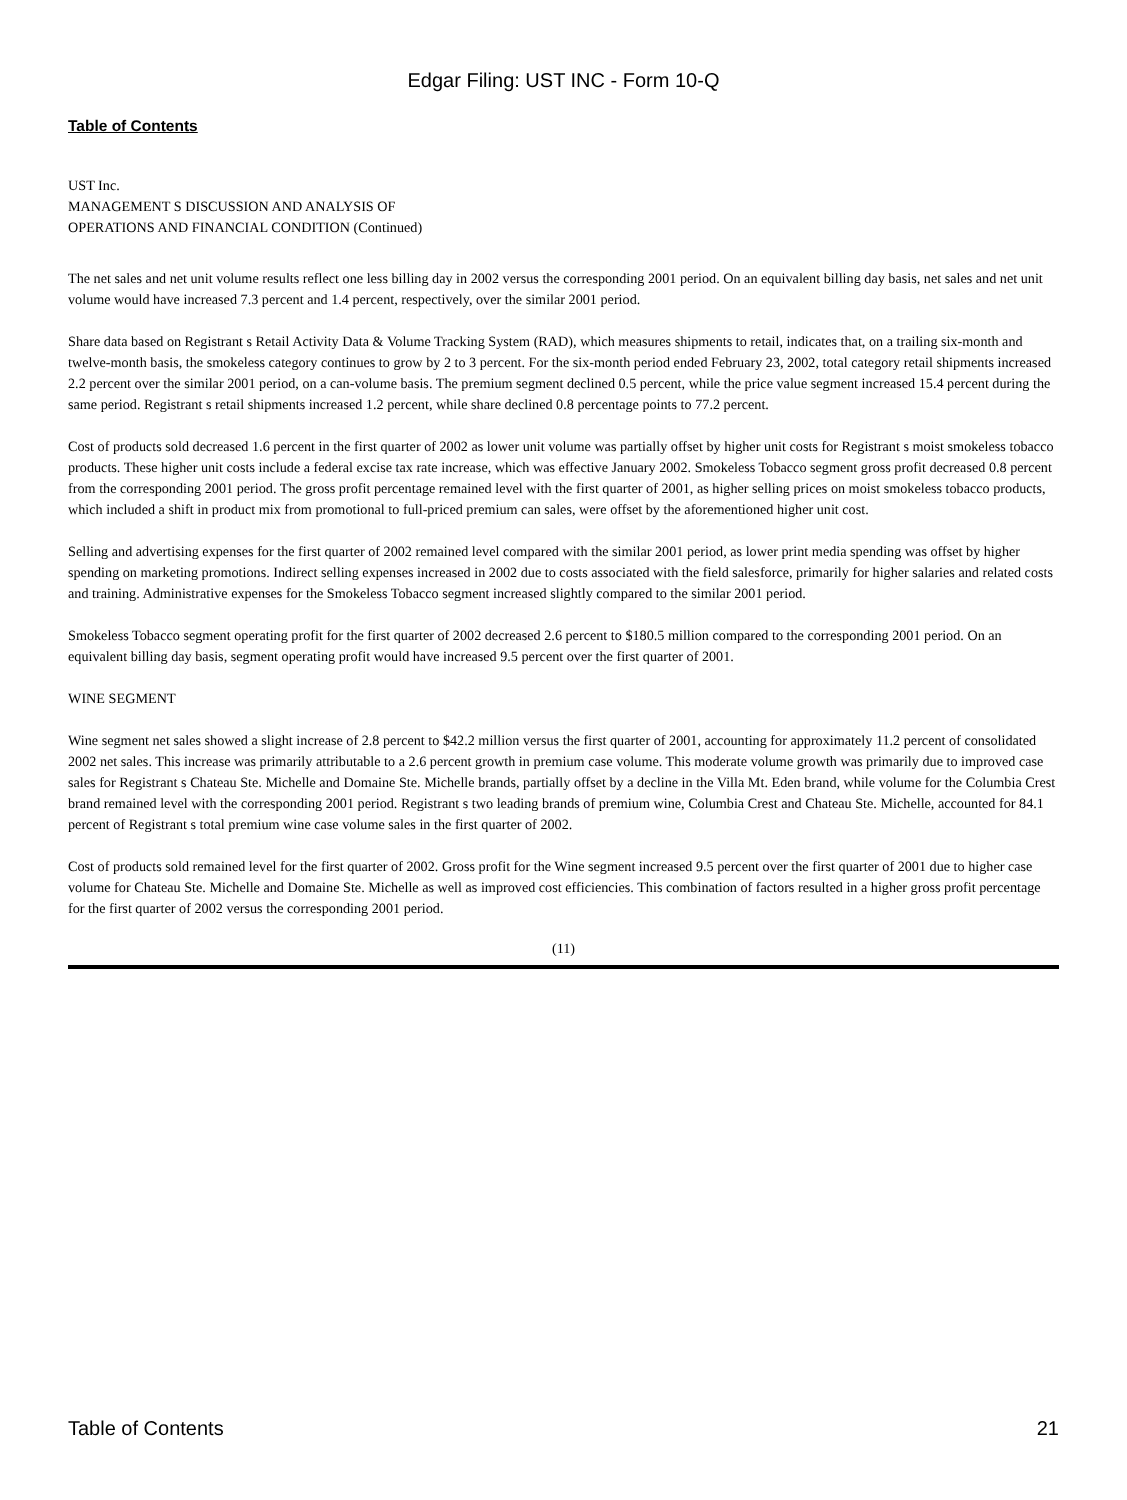Edgar Filing: UST INC - Form 10-Q
Table of Contents
UST Inc.
MANAGEMENT S DISCUSSION AND ANALYSIS OF
OPERATIONS AND FINANCIAL CONDITION (Continued)
The net sales and net unit volume results reflect one less billing day in 2002 versus the corresponding 2001 period. On an equivalent billing day basis, net sales and net unit volume would have increased 7.3 percent and 1.4 percent, respectively, over the similar 2001 period.
Share data based on Registrant s Retail Activity Data & Volume Tracking System (RAD), which measures shipments to retail, indicates that, on a trailing six-month and twelve-month basis, the smokeless category continues to grow by 2 to 3 percent. For the six-month period ended February 23, 2002, total category retail shipments increased 2.2 percent over the similar 2001 period, on a can-volume basis. The premium segment declined 0.5 percent, while the price value segment increased 15.4 percent during the same period. Registrant s retail shipments increased 1.2 percent, while share declined 0.8 percentage points to 77.2 percent.
Cost of products sold decreased 1.6 percent in the first quarter of 2002 as lower unit volume was partially offset by higher unit costs for Registrant s moist smokeless tobacco products. These higher unit costs include a federal excise tax rate increase, which was effective January 2002. Smokeless Tobacco segment gross profit decreased 0.8 percent from the corresponding 2001 period. The gross profit percentage remained level with the first quarter of 2001, as higher selling prices on moist smokeless tobacco products, which included a shift in product mix from promotional to full-priced premium can sales, were offset by the aforementioned higher unit cost.
Selling and advertising expenses for the first quarter of 2002 remained level compared with the similar 2001 period, as lower print media spending was offset by higher spending on marketing promotions. Indirect selling expenses increased in 2002 due to costs associated with the field salesforce, primarily for higher salaries and related costs and training. Administrative expenses for the Smokeless Tobacco segment increased slightly compared to the similar 2001 period.
Smokeless Tobacco segment operating profit for the first quarter of 2002 decreased 2.6 percent to $180.5 million compared to the corresponding 2001 period. On an equivalent billing day basis, segment operating profit would have increased 9.5 percent over the first quarter of 2001.
WINE SEGMENT
Wine segment net sales showed a slight increase of 2.8 percent to $42.2 million versus the first quarter of 2001, accounting for approximately 11.2 percent of consolidated 2002 net sales. This increase was primarily attributable to a 2.6 percent growth in premium case volume. This moderate volume growth was primarily due to improved case sales for Registrant s Chateau Ste. Michelle and Domaine Ste. Michelle brands, partially offset by a decline in the Villa Mt. Eden brand, while volume for the Columbia Crest brand remained level with the corresponding 2001 period. Registrant s two leading brands of premium wine, Columbia Crest and Chateau Ste. Michelle, accounted for 84.1 percent of Registrant s total premium wine case volume sales in the first quarter of 2002.
Cost of products sold remained level for the first quarter of 2002. Gross profit for the Wine segment increased 9.5 percent over the first quarter of 2001 due to higher case volume for Chateau Ste. Michelle and Domaine Ste. Michelle as well as improved cost efficiencies. This combination of factors resulted in a higher gross profit percentage for the first quarter of 2002 versus the corresponding 2001 period.
(11)
Table of Contents 21